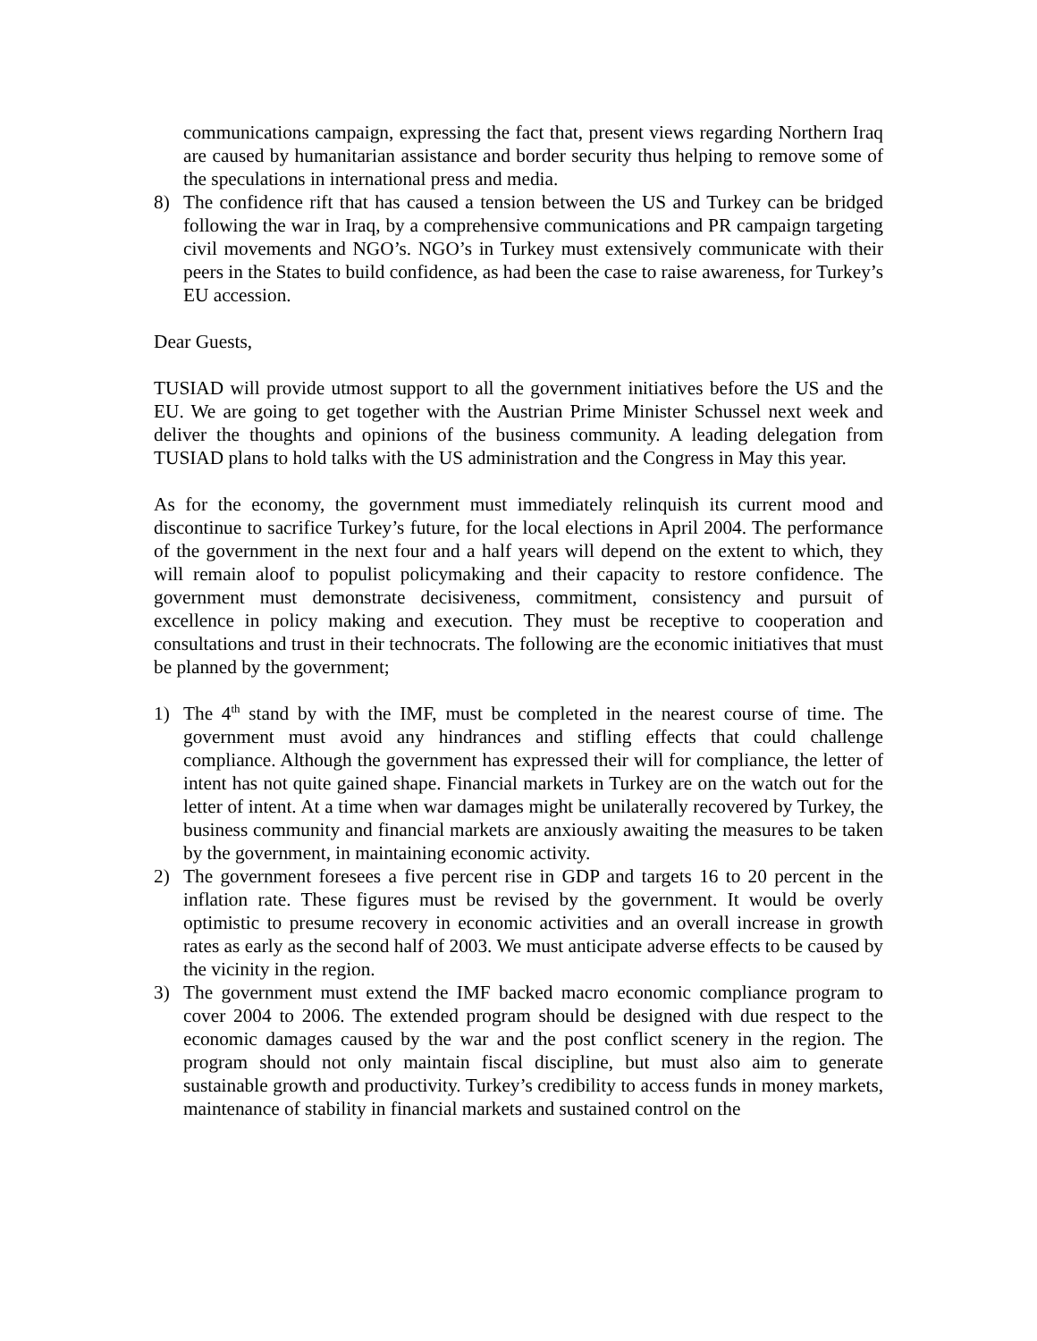communications campaign, expressing the fact that, present views regarding Northern Iraq are caused by humanitarian assistance and border security thus helping to remove some of the speculations in international press and media.
8) The confidence rift that has caused a tension between the US and Turkey can be bridged following the war in Iraq, by a comprehensive communications and PR campaign targeting civil movements and NGO’s. NGO’s in Turkey must extensively communicate with their peers in the States to build confidence, as had been the case to raise awareness, for Turkey’s EU accession.
Dear Guests,
TUSIAD will provide utmost support to all the government initiatives before the US and the EU. We are going to get together with the Austrian Prime Minister Schussel next week and deliver the thoughts and opinions of the business community. A leading delegation from TUSIAD plans to hold talks with the US administration and the Congress in May this year.
As for the economy, the government must immediately relinquish its current mood and discontinue to sacrifice Turkey’s future, for the local elections in April 2004. The performance of the government in the next four and a half years will depend on the extent to which, they will remain aloof to populist policymaking and their capacity to restore confidence. The government must demonstrate decisiveness, commitment, consistency and pursuit of excellence in policy making and execution. They must be receptive to cooperation and consultations and trust in their technocrats. The following are the economic initiatives that must be planned by the government;
1) The 4<sup>th</sup> stand by with the IMF, must be completed in the nearest course of time. The government must avoid any hindrances and stifling effects that could challenge compliance. Although the government has expressed their will for compliance, the letter of intent has not quite gained shape. Financial markets in Turkey are on the watch out for the letter of intent. At a time when war damages might be unilaterally recovered by Turkey, the business community and financial markets are anxiously awaiting the measures to be taken by the government, in maintaining economic activity.
2) The government foresees a five percent rise in GDP and targets 16 to 20 percent in the inflation rate. These figures must be revised by the government. It would be overly optimistic to presume recovery in economic activities and an overall increase in growth rates as early as the second half of 2003. We must anticipate adverse effects to be caused by the vicinity in the region.
3) The government must extend the IMF backed macro economic compliance program to cover 2004 to 2006. The extended program should be designed with due respect to the economic damages caused by the war and the post conflict scenery in the region. The program should not only maintain fiscal discipline, but must also aim to generate sustainable growth and productivity. Turkey’s credibility to access funds in money markets, maintenance of stability in financial markets and sustained control on the